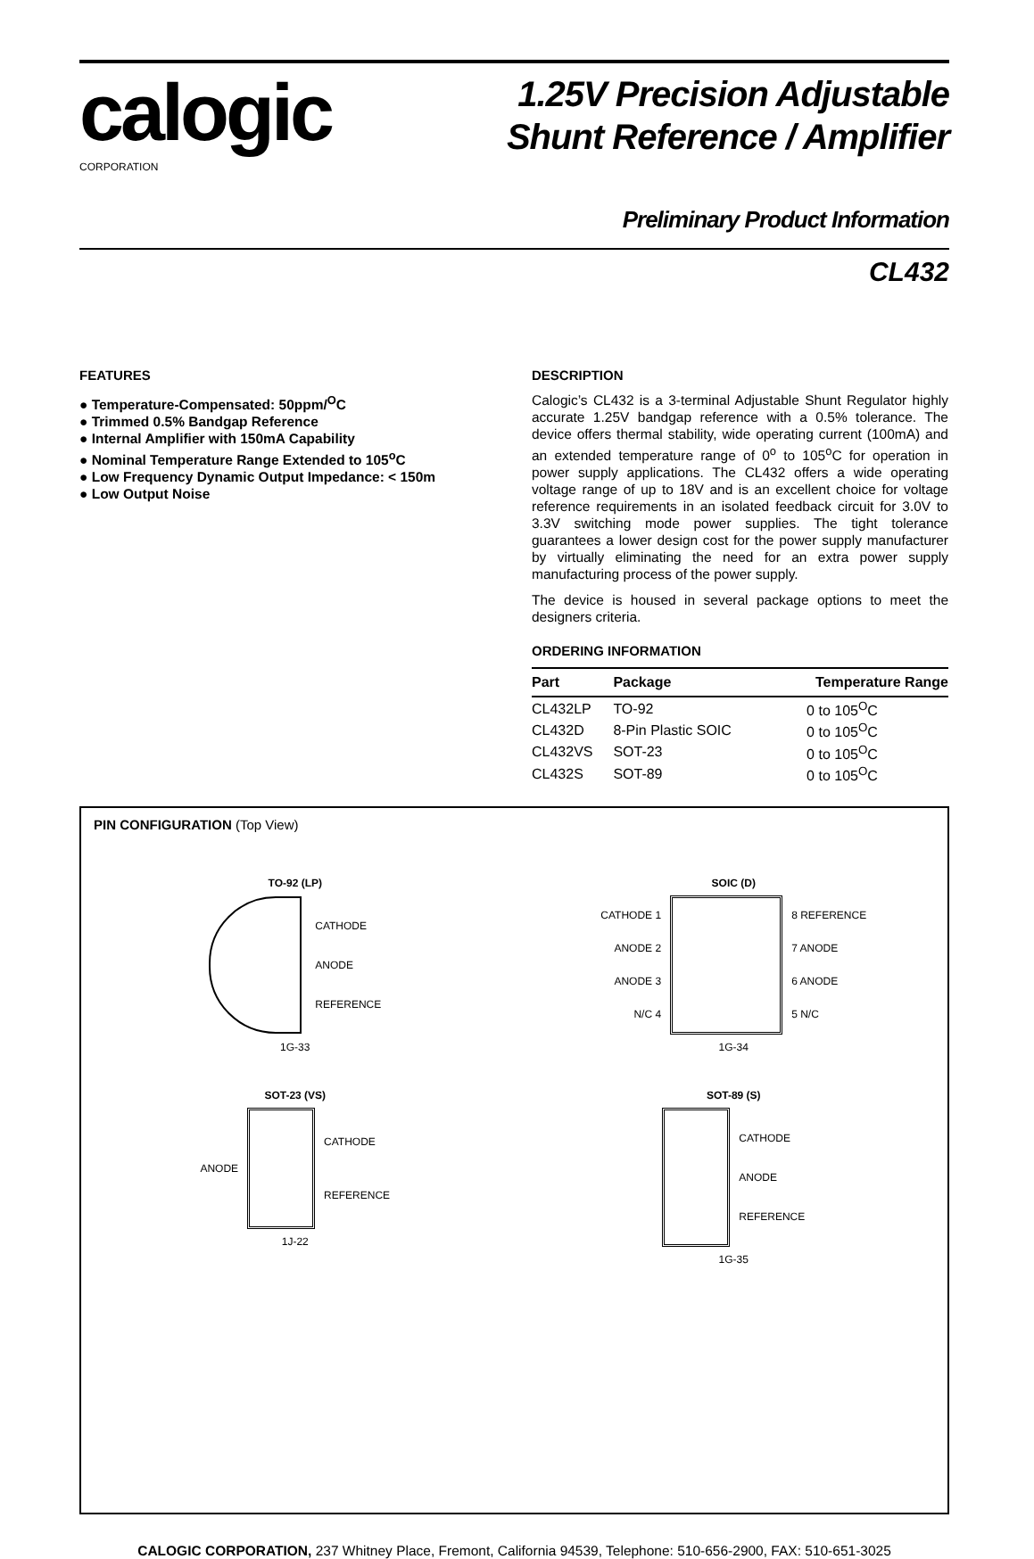calogic
CORPORATION
1.25V Precision Adjustable
Shunt Reference / Amplifier
Preliminary Product Information
CL432
FEATURES
● Temperature-Compensated: 50ppm/<sup>O</sup>C
● Trimmed 0.5% Bandgap Reference
● Internal Amplifier with 150mA Capability
● Nominal Temperature Range Extended to 105<sup>o</sup>C
● Low Frequency Dynamic Output Impedance: < 150m
● Low Output Noise
DESCRIPTION
Calogic’s CL432 is a 3-terminal Adjustable Shunt Regulator highly accurate 1.25V bandgap reference with a 0.5% tolerance. The device offers thermal stability, wide operating current (100mA) and an extended temperature range of 0<sup>o</sup> to 105<sup>o</sup>C for operation in power supply applications. The CL432 offers a wide operating voltage range of up to 18V and is an excellent choice for voltage reference requirements in an isolated feedback circuit for 3.0V to 3.3V switching mode power supplies. The tight tolerance guarantees a lower design cost for the power supply manufacturer by virtually eliminating the need for an extra power supply manufacturing process of the power supply.
The device is housed in several package options to meet the designers criteria.
ORDERING INFORMATION
| Part | Package | Temperature Range |
| --- | --- | --- |
| CL432LP | TO-92 | 0 to 105<sup>O</sup>C |
| CL432D | 8-Pin Plastic SOIC | 0 to 105<sup>O</sup>C |
| CL432VS | SOT-23 | 0 to 105<sup>O</sup>C |
| CL432S | SOT-89 | 0 to 105<sup>O</sup>C |
PIN CONFIGURATION (Top View)
TO-92 (LP)
CATHODE
ANODE
REFERENCE
1G-33
SOIC (D)
CATHODE 1
ANODE 2
ANODE 3
N/C 4
8 REFERENCE
7 ANODE
6 ANODE
5 N/C
1G-34
SOT-23 (VS)
ANODE
CATHODE
REFERENCE
1J-22
SOT-89 (S)
CATHODE
ANODE
REFERENCE
1G-35
CALOGIC CORPORATION, 237 Whitney Place, Fremont, California 94539, Telephone: 510-656-2900, FAX: 510-651-3025